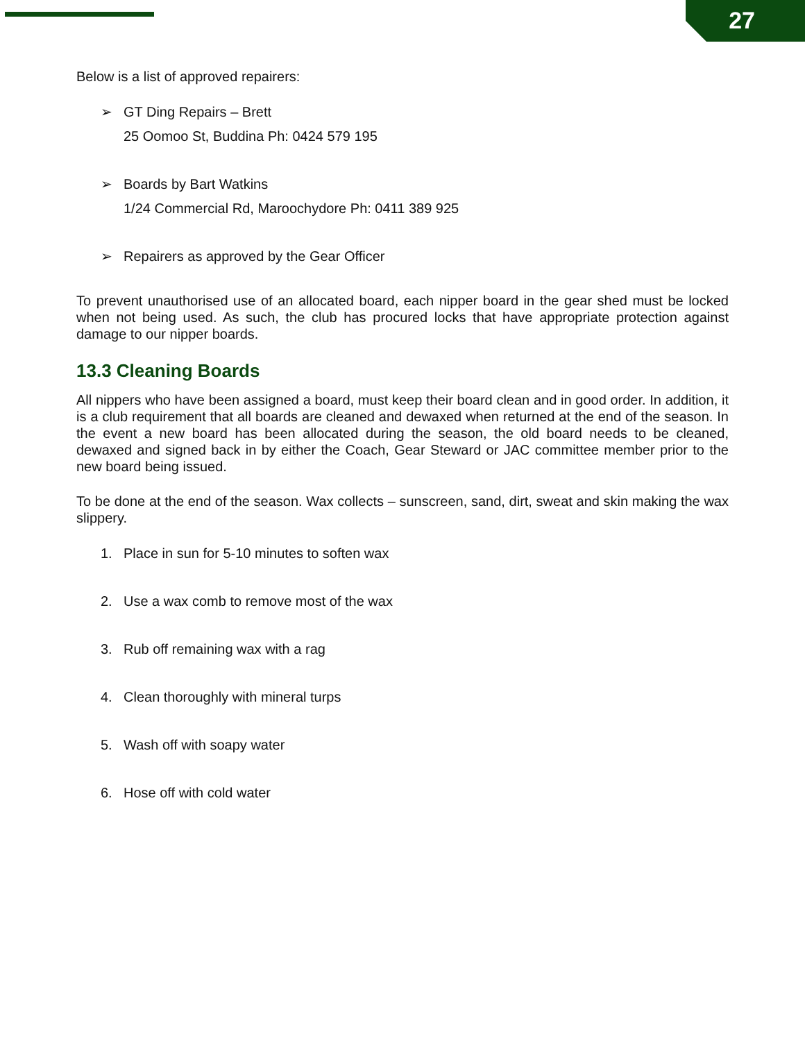27
Below is a list of approved repairers:
➢ GT Ding Repairs – Brett
25 Oomoo St, Buddina Ph: 0424 579 195
➢ Boards by Bart Watkins
1/24 Commercial Rd, Maroochydore Ph: 0411 389 925
➢ Repairers as approved by the Gear Officer
To prevent unauthorised use of an allocated board, each nipper board in the gear shed must be locked when not being used. As such, the club has procured locks that have appropriate protection against damage to our nipper boards.
13.3 Cleaning Boards
All nippers who have been assigned a board, must keep their board clean and in good order. In addition, it is a club requirement that all boards are cleaned and dewaxed when returned at the end of the season. In the event a new board has been allocated during the season, the old board needs to be cleaned, dewaxed and signed back in by either the Coach, Gear Steward or JAC committee member prior to the new board being issued.
To be done at the end of the season. Wax collects – sunscreen, sand, dirt, sweat and skin making the wax slippery.
1. Place in sun for 5-10 minutes to soften wax
2. Use a wax comb to remove most of the wax
3. Rub off remaining wax with a rag
4. Clean thoroughly with mineral turps
5. Wash off with soapy water
6. Hose off with cold water